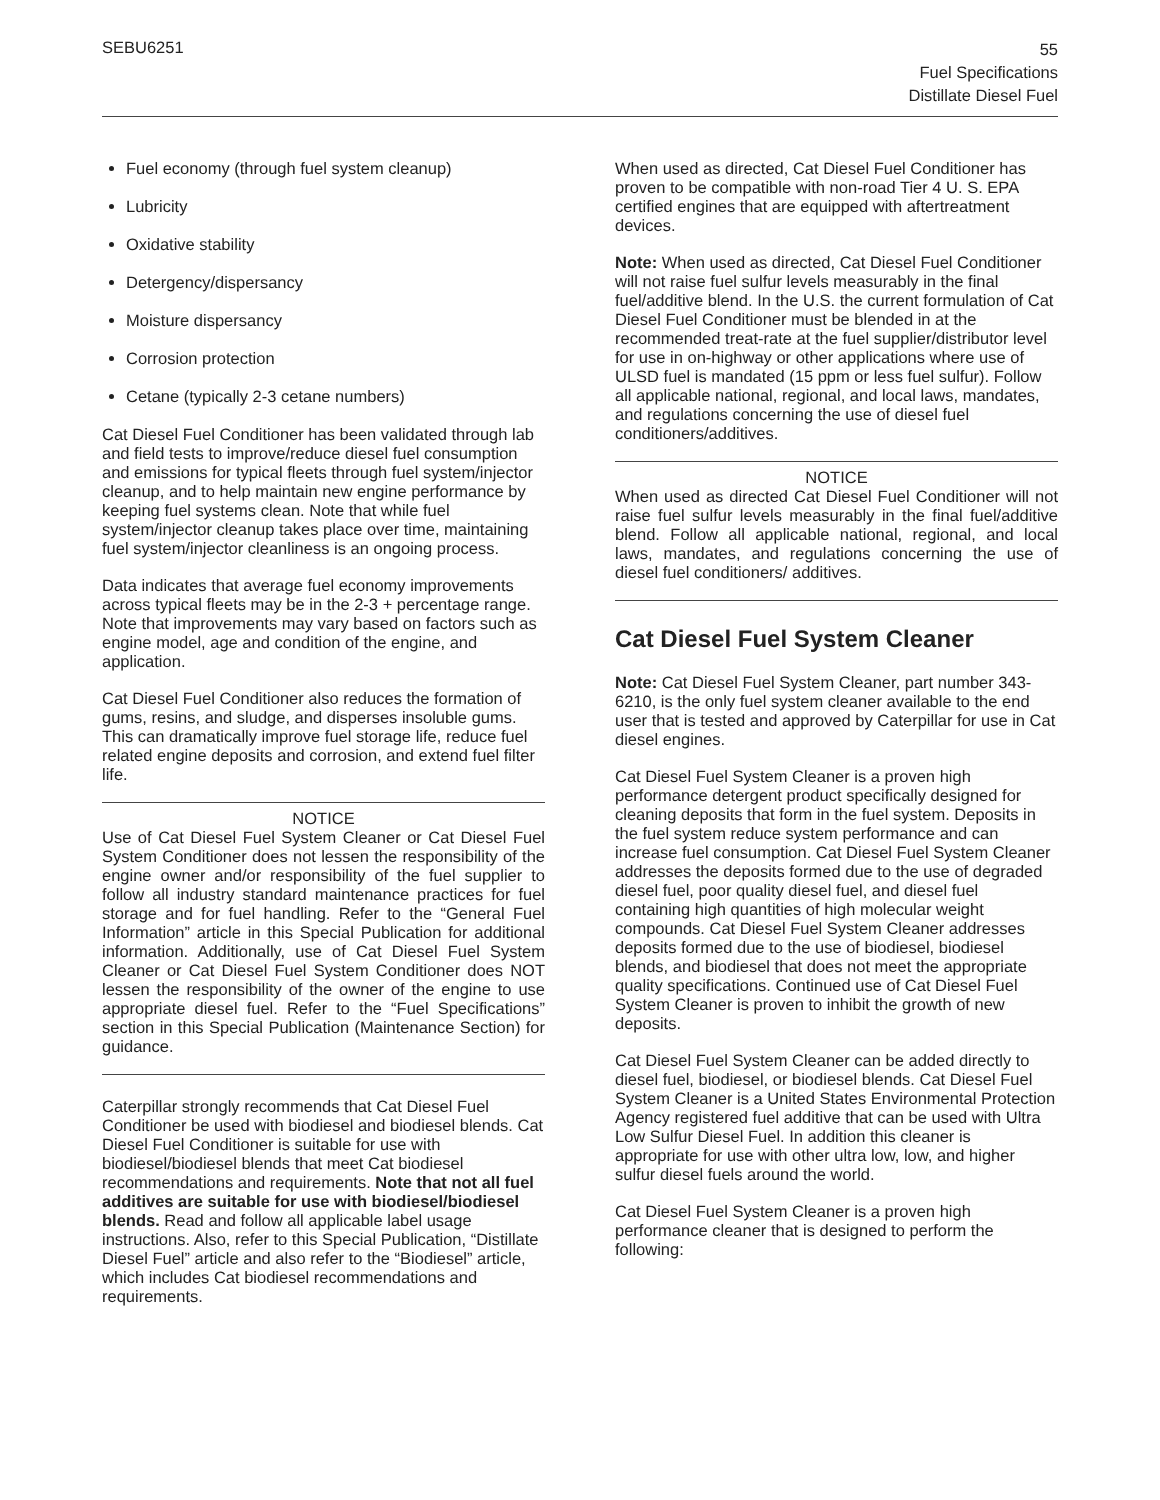SEBU6251
55
Fuel Specifications
Distillate Diesel Fuel
Fuel economy (through fuel system cleanup)
Lubricity
Oxidative stability
Detergency/dispersancy
Moisture dispersancy
Corrosion protection
Cetane (typically 2-3 cetane numbers)
Cat Diesel Fuel Conditioner has been validated through lab and field tests to improve/reduce diesel fuel consumption and emissions for typical fleets through fuel system/injector cleanup, and to help maintain new engine performance by keeping fuel systems clean. Note that while fuel system/injector cleanup takes place over time, maintaining fuel system/injector cleanliness is an ongoing process.
Data indicates that average fuel economy improvements across typical fleets may be in the 2-3 + percentage range. Note that improvements may vary based on factors such as engine model, age and condition of the engine, and application.
Cat Diesel Fuel Conditioner also reduces the formation of gums, resins, and sludge, and disperses insoluble gums. This can dramatically improve fuel storage life, reduce fuel related engine deposits and corrosion, and extend fuel filter life.
NOTICE
Use of Cat Diesel Fuel System Cleaner or Cat Diesel Fuel System Conditioner does not lessen the responsibility of the engine owner and/or responsibility of the fuel supplier to follow all industry standard maintenance practices for fuel storage and for fuel handling. Refer to the “General Fuel Information” article in this Special Publication for additional information. Additionally, use of Cat Diesel Fuel System Cleaner or Cat Diesel Fuel System Conditioner does NOT lessen the responsibility of the owner of the engine to use appropriate diesel fuel. Refer to the “Fuel Specifications” section in this Special Publication (Maintenance Section) for guidance.
Caterpillar strongly recommends that Cat Diesel Fuel Conditioner be used with biodiesel and biodiesel blends. Cat Diesel Fuel Conditioner is suitable for use with biodiesel/biodiesel blends that meet Cat biodiesel recommendations and requirements. Note that not all fuel additives are suitable for use with biodiesel/biodiesel blends. Read and follow all applicable label usage instructions. Also, refer to this Special Publication, “Distillate Diesel Fuel” article and also refer to the “Biodiesel” article, which includes Cat biodiesel recommendations and requirements.
When used as directed, Cat Diesel Fuel Conditioner has proven to be compatible with non-road Tier 4 U. S. EPA certified engines that are equipped with aftertreatment devices.
Note: When used as directed, Cat Diesel Fuel Conditioner will not raise fuel sulfur levels measurably in the final fuel/additive blend. In the U.S. the current formulation of Cat Diesel Fuel Conditioner must be blended in at the recommended treat-rate at the fuel supplier/distributor level for use in on-highway or other applications where use of ULSD fuel is mandated (15 ppm or less fuel sulfur). Follow all applicable national, regional, and local laws, mandates, and regulations concerning the use of diesel fuel conditioners/additives.
NOTICE
When used as directed Cat Diesel Fuel Conditioner will not raise fuel sulfur levels measurably in the final fuel/additive blend. Follow all applicable national, regional, and local laws, mandates, and regulations concerning the use of diesel fuel conditioners/ additives.
Cat Diesel Fuel System Cleaner
Note: Cat Diesel Fuel System Cleaner, part number 343-6210, is the only fuel system cleaner available to the end user that is tested and approved by Caterpillar for use in Cat diesel engines.
Cat Diesel Fuel System Cleaner is a proven high performance detergent product specifically designed for cleaning deposits that form in the fuel system. Deposits in the fuel system reduce system performance and can increase fuel consumption. Cat Diesel Fuel System Cleaner addresses the deposits formed due to the use of degraded diesel fuel, poor quality diesel fuel, and diesel fuel containing high quantities of high molecular weight compounds. Cat Diesel Fuel System Cleaner addresses deposits formed due to the use of biodiesel, biodiesel blends, and biodiesel that does not meet the appropriate quality specifications. Continued use of Cat Diesel Fuel System Cleaner is proven to inhibit the growth of new deposits.
Cat Diesel Fuel System Cleaner can be added directly to diesel fuel, biodiesel, or biodiesel blends. Cat Diesel Fuel System Cleaner is a United States Environmental Protection Agency registered fuel additive that can be used with Ultra Low Sulfur Diesel Fuel. In addition this cleaner is appropriate for use with other ultra low, low, and higher sulfur diesel fuels around the world.
Cat Diesel Fuel System Cleaner is a proven high performance cleaner that is designed to perform the following: